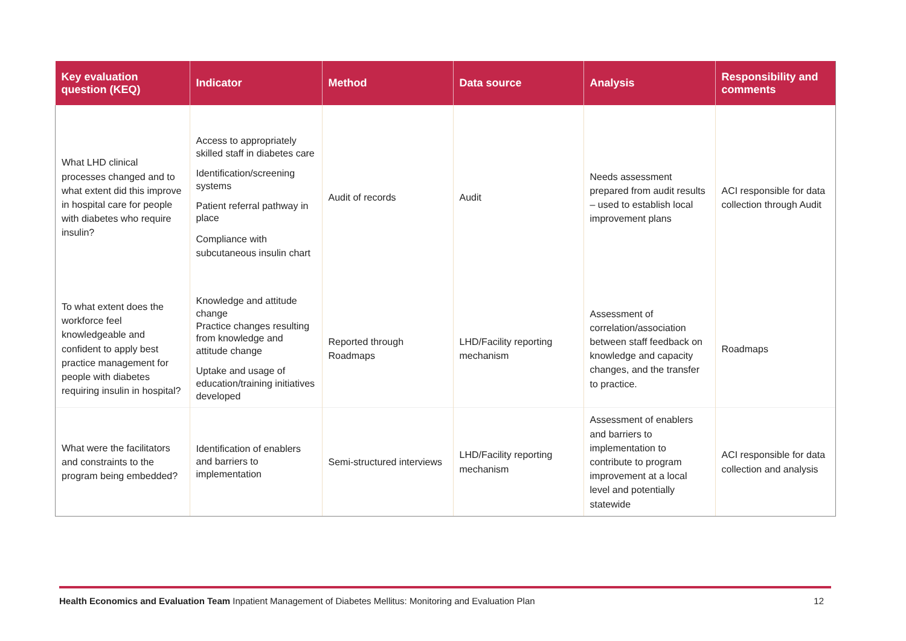| Key evaluation question (KEQ) | Indicator | Method | Data source | Analysis | Responsibility and comments |
| --- | --- | --- | --- | --- | --- |
| What LHD clinical processes changed and to what extent did this improve in hospital care for people with diabetes who require insulin? | Access to appropriately skilled staff in diabetes care Identification/screening systems Patient referral pathway in place Compliance with subcutaneous insulin chart | Audit of records | Audit | Needs assessment prepared from audit results – used to establish local improvement plans | ACI responsible for data collection through Audit |
| To what extent does the workforce feel knowledgeable and confident to apply best practice management for people with diabetes requiring insulin in hospital? | Knowledge and attitude change Practice changes resulting from knowledge and attitude change Uptake and usage of education/training initiatives developed | Reported through Roadmaps | LHD/Facility reporting mechanism | Assessment of correlation/association between staff feedback on knowledge and capacity changes, and the transfer to practice. | Roadmaps |
| What were the facilitators and constraints to the program being embedded? | Identification of enablers and barriers to implementation | Semi-structured interviews | LHD/Facility reporting mechanism | Assessment of enablers and barriers to implementation to contribute to program improvement at a local level and potentially statewide | ACI responsible for data collection and analysis |
Health Economics and Evaluation Team Inpatient Management of Diabetes Mellitus: Monitoring and Evaluation Plan 12